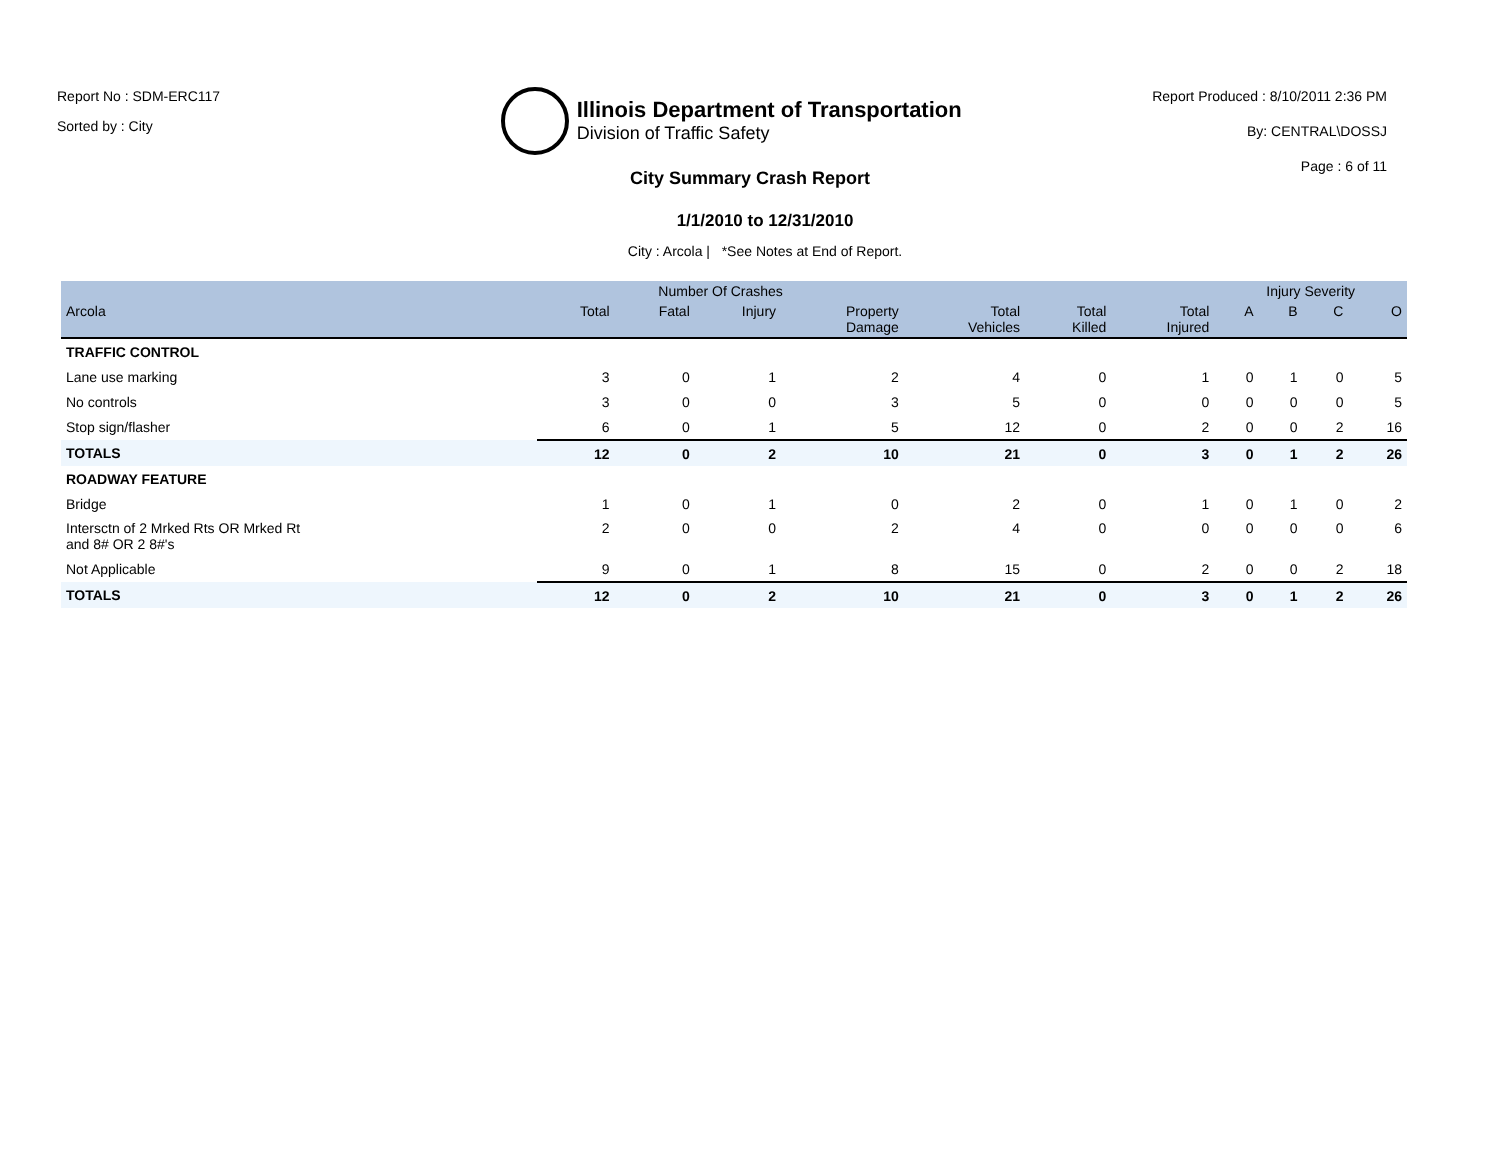Report No : SDM-ERC117
Sorted by : City
Illinois Department of Transportation
Division of Traffic Safety
Report Produced : 8/10/2011 2:36 PM
By: CENTRAL\DOSSJ
Page : 6 of 11
City Summary Crash Report
1/1/2010 to 12/31/2010
City : Arcola | *See Notes at End of Report.
| | Number Of Crashes | | | | | | | Injury Severity | | | |
| --- | --- | --- | --- | --- | --- | --- | --- | --- | --- | --- | --- |
| Arcola | Total | Fatal | Injury | Property Damage | Total Vehicles | Total Killed | Total Injured | A | B | C | O |
| TRAFFIC CONTROL | | | | | | | | | | | |
| Lane use marking | 3 | 0 | 1 | 2 | 4 | 0 | 1 | 0 | 1 | 0 | 5 |
| No controls | 3 | 0 | 0 | 3 | 5 | 0 | 0 | 0 | 0 | 0 | 5 |
| Stop sign/flasher | 6 | 0 | 1 | 5 | 12 | 0 | 2 | 0 | 0 | 2 | 16 |
| TOTALS | 12 | 0 | 2 | 10 | 21 | 0 | 3 | 0 | 1 | 2 | 26 |
| ROADWAY FEATURE | | | | | | | | | | | |
| Bridge | 1 | 0 | 1 | 0 | 2 | 0 | 1 | 0 | 1 | 0 | 2 |
| Intersctn of 2 Mrked Rts OR Mrked Rt and 8# OR 2 8#'s | 2 | 0 | 0 | 2 | 4 | 0 | 0 | 0 | 0 | 0 | 6 |
| Not Applicable | 9 | 0 | 1 | 8 | 15 | 0 | 2 | 0 | 0 | 2 | 18 |
| TOTALS | 12 | 0 | 2 | 10 | 21 | 0 | 3 | 0 | 1 | 2 | 26 |